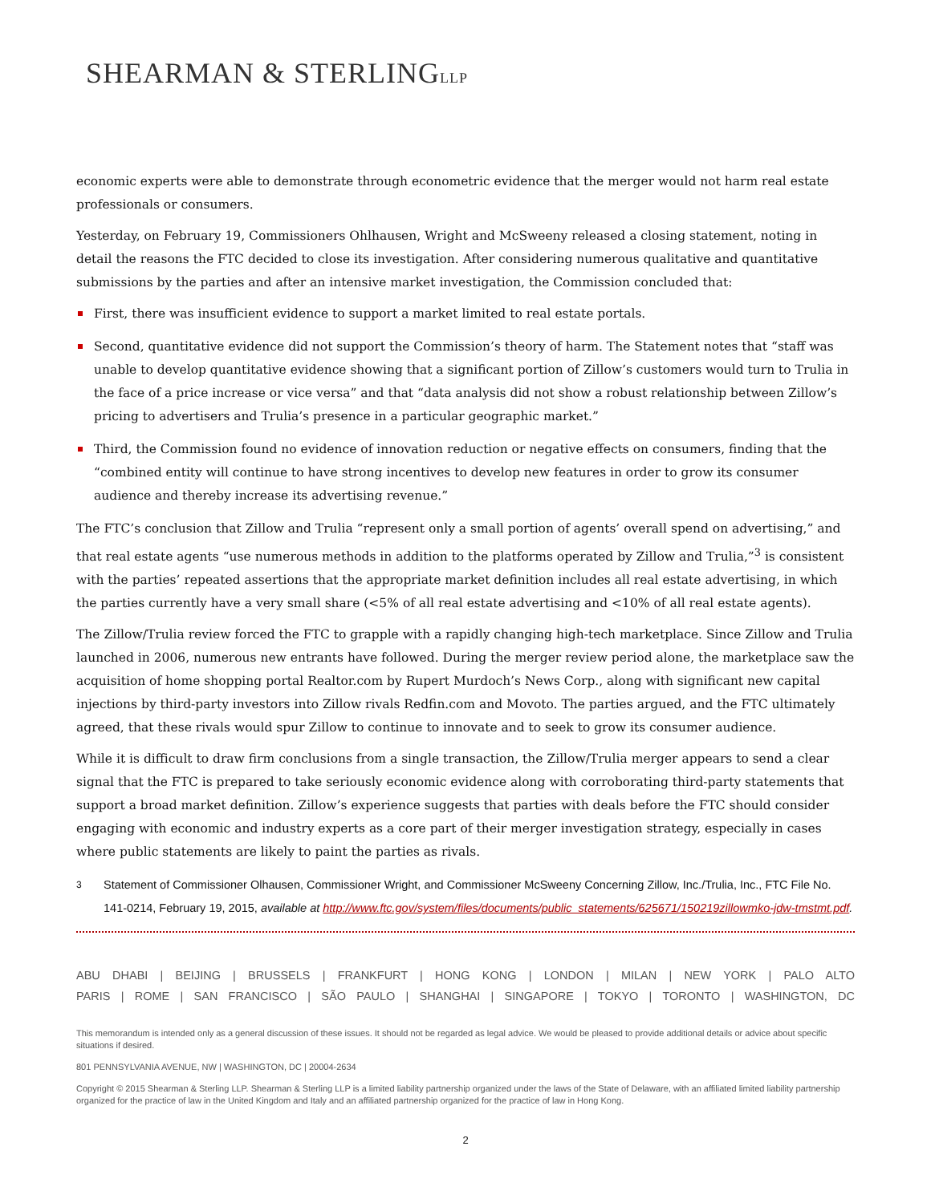SHEARMAN & STERLINGLLP
economic experts were able to demonstrate through econometric evidence that the merger would not harm real estate professionals or consumers.
Yesterday, on February 19, Commissioners Ohlhausen, Wright and McSweeny released a closing statement, noting in detail the reasons the FTC decided to close its investigation. After considering numerous qualitative and quantitative submissions by the parties and after an intensive market investigation, the Commission concluded that:
First, there was insufficient evidence to support a market limited to real estate portals.
Second, quantitative evidence did not support the Commission’s theory of harm. The Statement notes that “staff was unable to develop quantitative evidence showing that a significant portion of Zillow’s customers would turn to Trulia in the face of a price increase or vice versa” and that “data analysis did not show a robust relationship between Zillow’s pricing to advertisers and Trulia’s presence in a particular geographic market.”
Third, the Commission found no evidence of innovation reduction or negative effects on consumers, finding that the “combined entity will continue to have strong incentives to develop new features in order to grow its consumer audience and thereby increase its advertising revenue.”
The FTC’s conclusion that Zillow and Trulia “represent only a small portion of agents’ overall spend on advertising,” and that real estate agents “use numerous methods in addition to the platforms operated by Zillow and Trulia,”<sup>3</sup> is consistent with the parties’ repeated assertions that the appropriate market definition includes all real estate advertising, in which the parties currently have a very small share (<5% of all real estate advertising and <10% of all real estate agents).
The Zillow/Trulia review forced the FTC to grapple with a rapidly changing high-tech marketplace. Since Zillow and Trulia launched in 2006, numerous new entrants have followed. During the merger review period alone, the marketplace saw the acquisition of home shopping portal Realtor.com by Rupert Murdoch’s News Corp., along with significant new capital injections by third-party investors into Zillow rivals Redfin.com and Movoto. The parties argued, and the FTC ultimately agreed, that these rivals would spur Zillow to continue to innovate and to seek to grow its consumer audience.
While it is difficult to draw firm conclusions from a single transaction, the Zillow/Trulia merger appears to send a clear signal that the FTC is prepared to take seriously economic evidence along with corroborating third-party statements that support a broad market definition. Zillow’s experience suggests that parties with deals before the FTC should consider engaging with economic and industry experts as a core part of their merger investigation strategy, especially in cases where public statements are likely to paint the parties as rivals.
<sup>3</sup> Statement of Commissioner Olhausen, Commissioner Wright, and Commissioner McSweeny Concerning Zillow, Inc./Trulia, Inc., FTC File No. 141-0214, February 19, 2015, available at http://www.ftc.gov/system/files/documents/public_statements/625671/150219zillowmko-jdw-tmstmt.pdf.
ABU DHABI | BEIJING | BRUSSELS | FRANKFURT | HONG KONG | LONDON | MILAN | NEW YORK | PALO ALTO
PARIS | ROME | SAN FRANCISCO | SÃO PAULO | SHANGHAI | SINGAPORE | TOKYO | TORONTO | WASHINGTON, DC
This memorandum is intended only as a general discussion of these issues. It should not be regarded as legal advice. We would be pleased to provide additional details or advice about specific situations if desired.
801 PENNSYLVANIA AVENUE, NW | WASHINGTON, DC | 20004-2634
Copyright © 2015 Shearman & Sterling LLP. Shearman & Sterling LLP is a limited liability partnership organized under the laws of the State of Delaware, with an affiliated limited liability partnership organized for the practice of law in the United Kingdom and Italy and an affiliated partnership organized for the practice of law in Hong Kong.
2